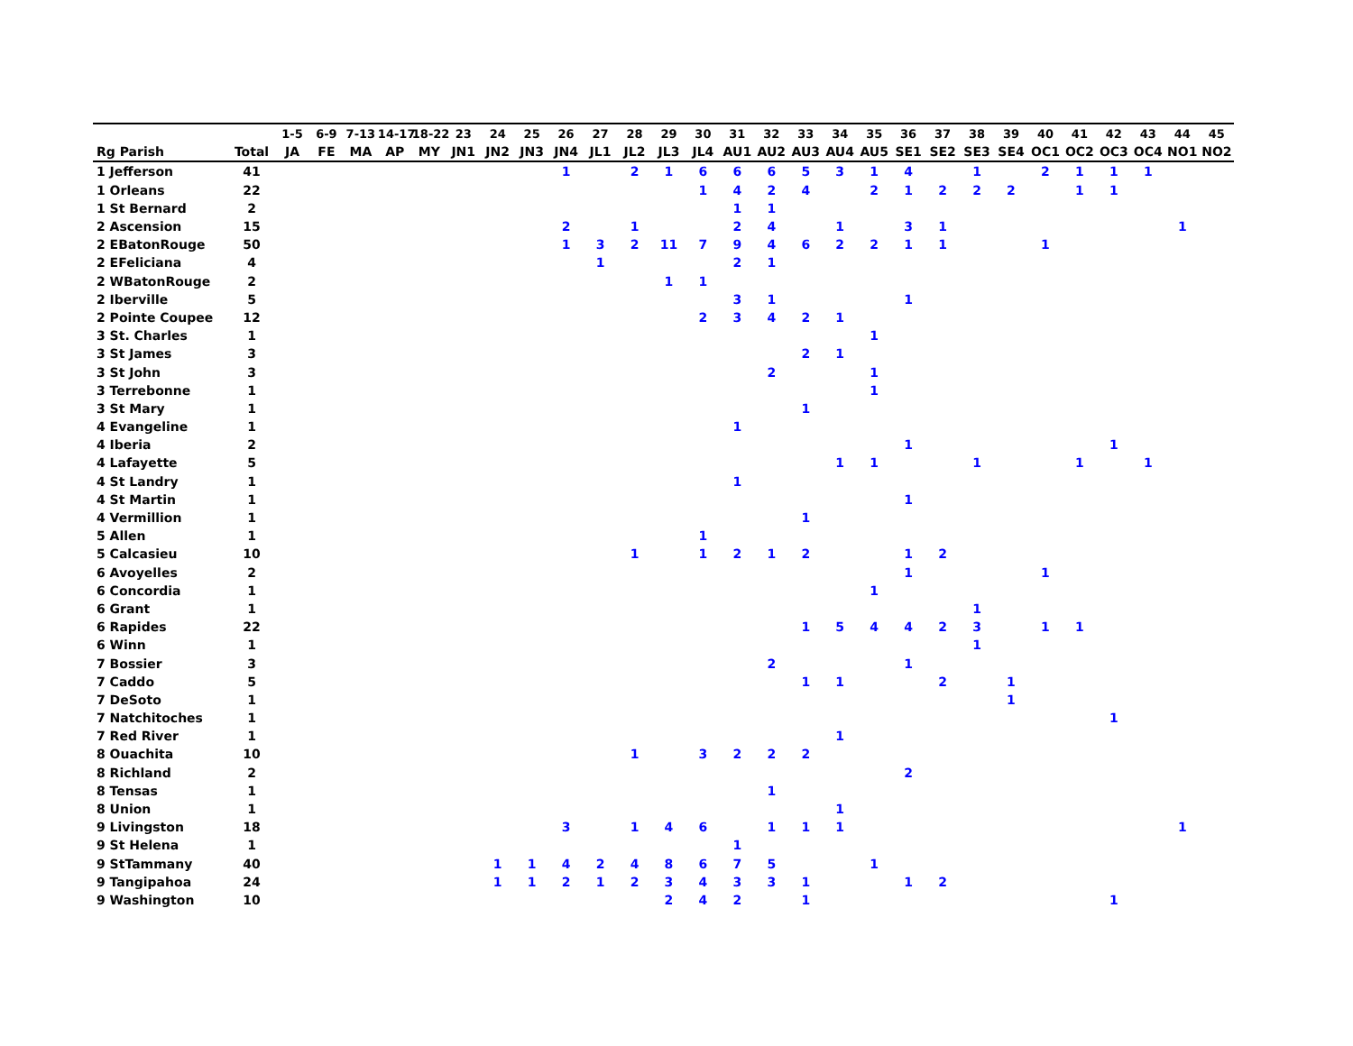| | | 1-5 | 6-9 | 7-13 | 14-17 | 18-22 | 23 | 24 | 25 | 26 | 27 | 28 | 29 | 30 | 31 | 32 | 33 | 34 | 35 | 36 | 37 | 38 | 39 | 40 | 41 | 42 | 43 | 44 | 45 |
| --- | --- | --- | --- | --- | --- | --- | --- | --- | --- | --- | --- | --- | --- | --- | --- | --- | --- | --- | --- | --- | --- | --- | --- | --- | --- | --- | --- | --- | --- |
| Rg Parish | Total | JA | FE | MA | AP | MY | JN1 | JN2 | JN3 | JN4 | JL1 | JL2 | JL3 | JL4 | AU1 | AU2 | AU3 | AU4 | AU5 | SE1 | SE2 | SE3 | SE4 | OC1 | OC2 | OC3 | OC4 | NO1 | NO2 |
| 1 Jefferson | 41 | | | | | | | | | 1 | | 2 | 1 | 6 | 6 | 6 | 5 | 3 | 1 | 4 | | 1 | | 2 | 1 | 1 | 1 | | |
| 1 Orleans | 22 | | | | | | | | | | | | | 1 | 4 | 2 | 4 | | 2 | 1 | 2 | 2 | 2 | | 1 | 1 | | | |
| 1 St Bernard | 2 | | | | | | | | | | | | | | 1 | 1 | | | | | | | | | | | | | |
| 2 Ascension | 15 | | | | | | | | | 2 | | 1 | | | 2 | 4 | | 1 | | 3 | 1 | | | | | | | 1 | |
| 2 EBatonRouge | 50 | | | | | | | | | 1 | 3 | 2 | 11 | 7 | 9 | 4 | 6 | 2 | 2 | 1 | 1 | | | 1 | | | | | |
| 2 EFeliciana | 4 | | | | | | | | | | 1 | | | | 2 | 1 | | | | | | | | | | | | | |
| 2 WBatonRouge | 2 | | | | | | | | | | | | 1 | 1 | | | | | | | | | | | | | | | |
| 2 Iberville | 5 | | | | | | | | | | | | | | 3 | 1 | | | | 1 | | | | | | | | | |
| 2 Pointe Coupee | 12 | | | | | | | | | | | | | 2 | 3 | 4 | 2 | 1 | | | | | | | | | | | |
| 3 St. Charles | 1 | | | | | | | | | | | | | | | | | | 1 | | | | | | | | | | |
| 3 St James | 3 | | | | | | | | | | | | | | | | 2 | 1 | | | | | | | | | | | |
| 3 St John | 3 | | | | | | | | | | | | | | | 2 | | | 1 | | | | | | | | | | |
| 3 Terrebonne | 1 | | | | | | | | | | | | | | | | | | 1 | | | | | | | | | | |
| 3 St Mary | 1 | | | | | | | | | | | | | | | | 1 | | | | | | | | | | | | |
| 4 Evangeline | 1 | | | | | | | | | | | | | | 1 | | | | | | | | | | | | | | |
| 4 Iberia | 2 | | | | | | | | | | | | | | | | | | | 1 | | | | | | 1 | | | |
| 4 Lafayette | 5 | | | | | | | | | | | | | | | | | 1 | 1 | | | 1 | | | 1 | | 1 | | |
| 4 St Landry | 1 | | | | | | | | | | | | | | 1 | | | | | | | | | | | | | | |
| 4 St Martin | 1 | | | | | | | | | | | | | | | | | | | 1 | | | | | | | | | |
| 4 Vermillion | 1 | | | | | | | | | | | | | | | | 1 | | | | | | | | | | | | |
| 5 Allen | 1 | | | | | | | | | | | | | 1 | | | | | | | | | | | | | | | |
| 5 Calcasieu | 10 | | | | | | | | | | | 1 | | 1 | 2 | 1 | 2 | | | 1 | 2 | | | | | | | | |
| 6 Avoyelles | 2 | | | | | | | | | | | | | | | | | | | 1 | | | | 1 | | | | | |
| 6 Concordia | 1 | | | | | | | | | | | | | | | | | | 1 | | | | | | | | | | |
| 6 Grant | 1 | | | | | | | | | | | | | | | | | | | | | 1 | | | | | | | |
| 6 Rapides | 22 | | | | | | | | | | | | | | | | 1 | 5 | 4 | 4 | 2 | 3 | | 1 | 1 | | | | |
| 6 Winn | 1 | | | | | | | | | | | | | | | | | | | | | 1 | | | | | | | |
| 7 Bossier | 3 | | | | | | | | | | | | | | | 2 | | | | 1 | | | | | | | | | |
| 7 Caddo | 5 | | | | | | | | | | | | | | | | 1 | 1 | | | 2 | | 1 | | | | | | |
| 7 DeSoto | 1 | | | | | | | | | | | | | | | | | | | | | | 1 | | | | | | |
| 7 Natchitoches | 1 | | | | | | | | | | | | | | | | | | | | | | | | | 1 | | | |
| 7 Red River | 1 | | | | | | | | | | | | | | | | | 1 | | | | | | | | | | | |
| 8 Ouachita | 10 | | | | | | | | | | | 1 | | 3 | 2 | 2 | 2 | | | | | | | | | | | | |
| 8 Richland | 2 | | | | | | | | | | | | | | | | | | | 2 | | | | | | | | | |
| 8 Tensas | 1 | | | | | | | | | | | | | | | 1 | | | | | | | | | | | | | |
| 8 Union | 1 | | | | | | | | | | | | | | | | | 1 | | | | | | | | | | | |
| 9 Livingston | 18 | | | | | | | | | 3 | | 1 | 4 | 6 | | 1 | 1 | 1 | | | | | | | | | | 1 | |
| 9 St Helena | 1 | | | | | | | | | | | | | | 1 | | | | | | | | | | | | | | |
| 9 StTammany | 40 | | | | | | | 1 | 1 | 4 | 2 | 4 | 8 | 6 | 7 | 5 | | | 1 | | | | | | | | | | |
| 9 Tangipahoa | 24 | | | | | | | 1 | 1 | 2 | 1 | 2 | 3 | 4 | 3 | 3 | 1 | | | 1 | 2 | | | | | | | | |
| 9 Washington | 10 | | | | | | | | | | | | 2 | 4 | 2 | | 1 | | | | | | | | | 1 | | | |